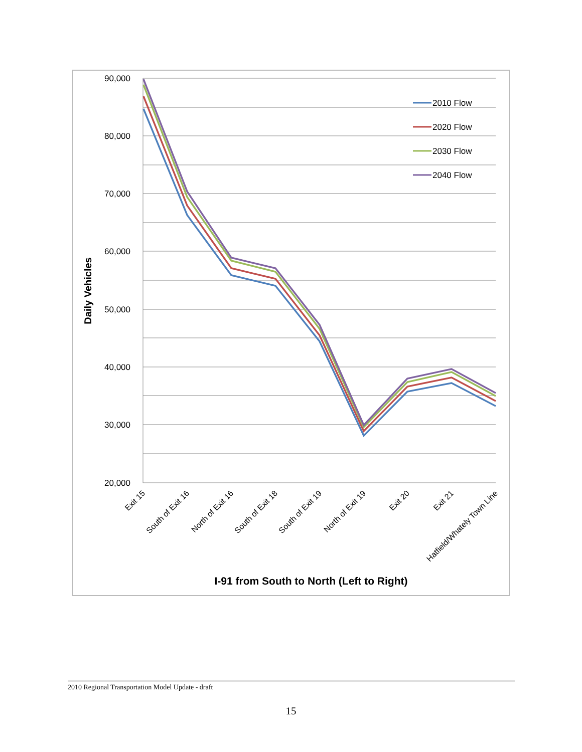90,000
80,000
70,000
60,000
50,000
40,000
30,000
20,000
Daily Vehicles
Exit 15
South of Exit 16
North of Exit 16
South of Exit 18
South of Exit 19
North of Exit 19
Exit 20
Exit 21
Hatfield/Whately Town Line
I-91 from South to North (Left to Right)
2010 Flow
2020 Flow
2030 Flow
2040 Flow
2010 Regional Transportation Model Update - draft
15